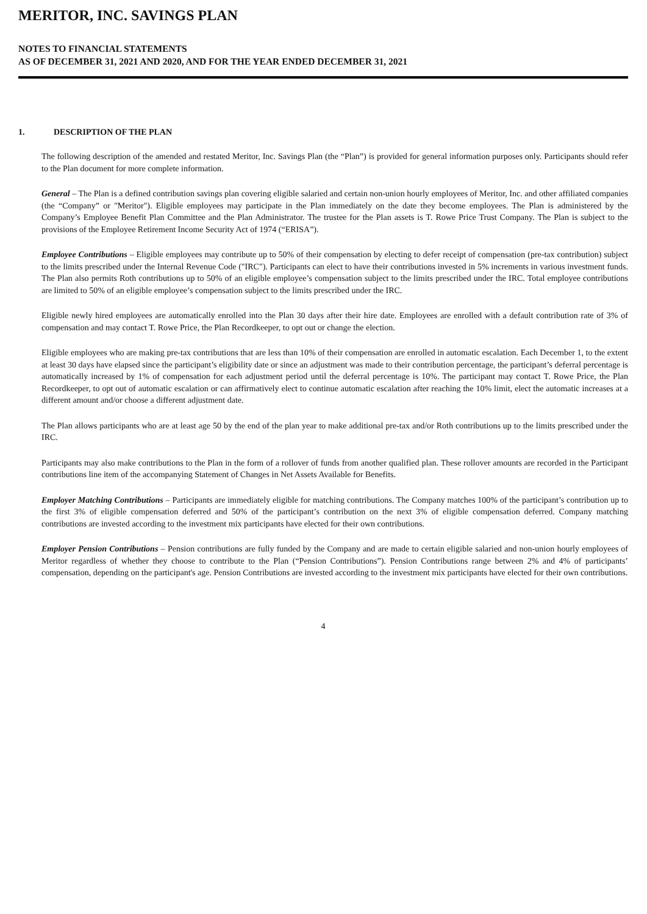MERITOR, INC. SAVINGS PLAN
NOTES TO FINANCIAL STATEMENTS
AS OF DECEMBER 31, 2021 AND 2020, AND FOR THE YEAR ENDED DECEMBER 31, 2021
1. DESCRIPTION OF THE PLAN
The following description of the amended and restated Meritor, Inc. Savings Plan (the “Plan”) is provided for general information purposes only. Participants should refer to the Plan document for more complete information.
General – The Plan is a defined contribution savings plan covering eligible salaried and certain non-union hourly employees of Meritor, Inc. and other affiliated companies (the “Company” or "Meritor"). Eligible employees may participate in the Plan immediately on the date they become employees. The Plan is administered by the Company’s Employee Benefit Plan Committee and the Plan Administrator. The trustee for the Plan assets is T. Rowe Price Trust Company. The Plan is subject to the provisions of the Employee Retirement Income Security Act of 1974 (“ERISA”).
Employee Contributions – Eligible employees may contribute up to 50% of their compensation by electing to defer receipt of compensation (pre-tax contribution) subject to the limits prescribed under the Internal Revenue Code ("IRC"). Participants can elect to have their contributions invested in 5% increments in various investment funds. The Plan also permits Roth contributions up to 50% of an eligible employee’s compensation subject to the limits prescribed under the IRC. Total employee contributions are limited to 50% of an eligible employee’s compensation subject to the limits prescribed under the IRC.
Eligible newly hired employees are automatically enrolled into the Plan 30 days after their hire date. Employees are enrolled with a default contribution rate of 3% of compensation and may contact T. Rowe Price, the Plan Recordkeeper, to opt out or change the election.
Eligible employees who are making pre-tax contributions that are less than 10% of their compensation are enrolled in automatic escalation. Each December 1, to the extent at least 30 days have elapsed since the participant’s eligibility date or since an adjustment was made to their contribution percentage, the participant’s deferral percentage is automatically increased by 1% of compensation for each adjustment period until the deferral percentage is 10%. The participant may contact T. Rowe Price, the Plan Recordkeeper, to opt out of automatic escalation or can affirmatively elect to continue automatic escalation after reaching the 10% limit, elect the automatic increases at a different amount and/or choose a different adjustment date.
The Plan allows participants who are at least age 50 by the end of the plan year to make additional pre-tax and/or Roth contributions up to the limits prescribed under the IRC.
Participants may also make contributions to the Plan in the form of a rollover of funds from another qualified plan. These rollover amounts are recorded in the Participant contributions line item of the accompanying Statement of Changes in Net Assets Available for Benefits.
Employer Matching Contributions – Participants are immediately eligible for matching contributions. The Company matches 100% of the participant’s contribution up to the first 3% of eligible compensation deferred and 50% of the participant’s contribution on the next 3% of eligible compensation deferred. Company matching contributions are invested according to the investment mix participants have elected for their own contributions.
Employer Pension Contributions – Pension contributions are fully funded by the Company and are made to certain eligible salaried and non-union hourly employees of Meritor regardless of whether they choose to contribute to the Plan (“Pension Contributions”). Pension Contributions range between 2% and 4% of participants’ compensation, depending on the participant's age. Pension Contributions are invested according to the investment mix participants have elected for their own contributions.
4